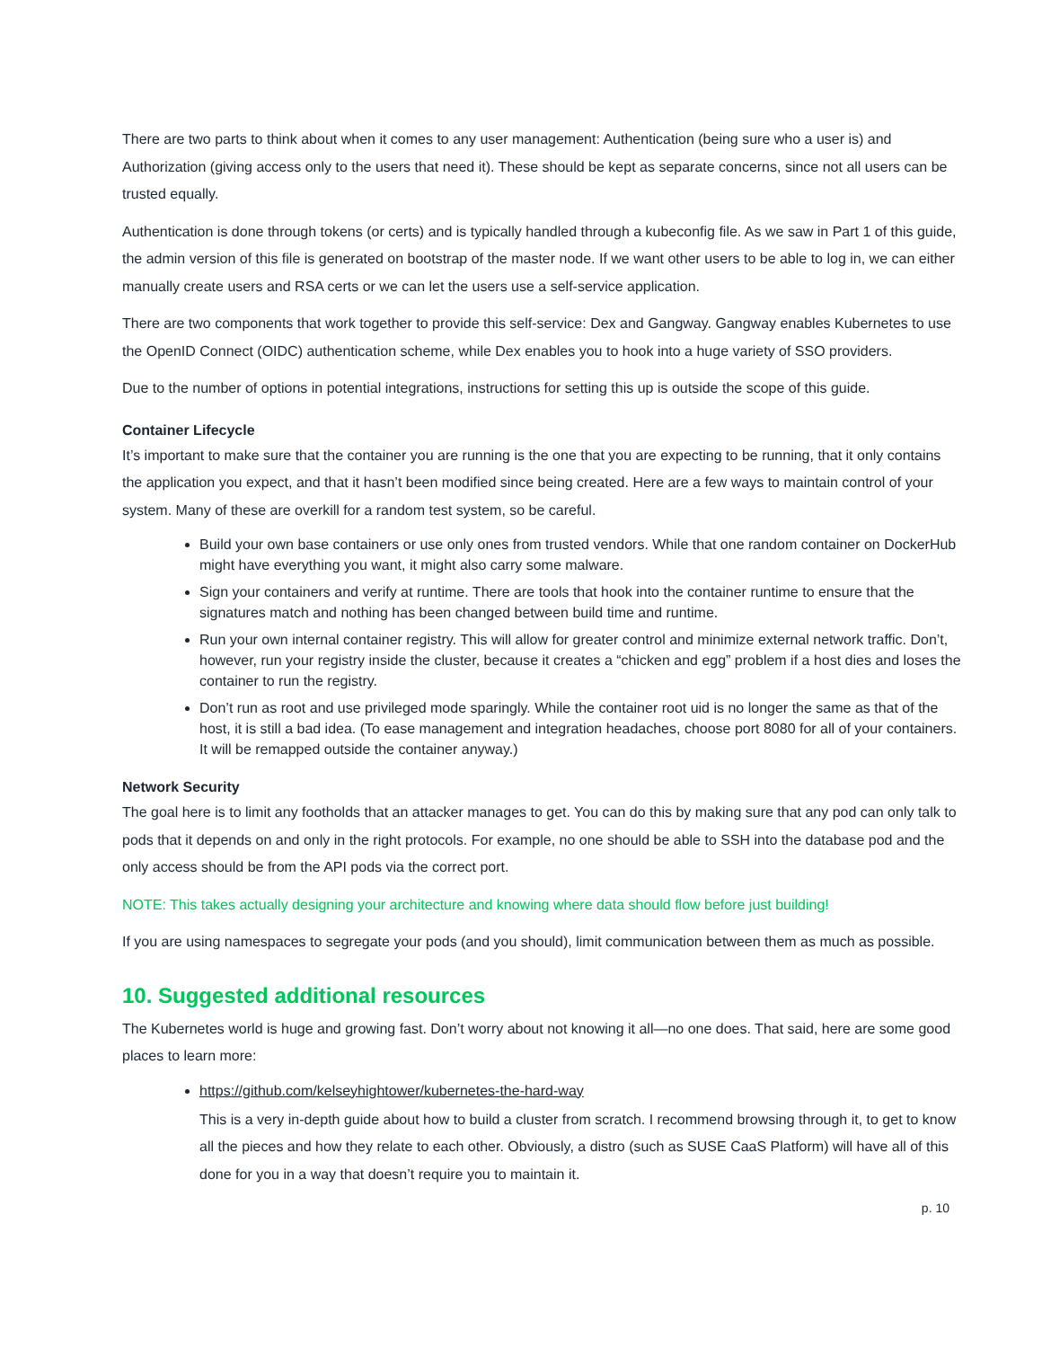There are two parts to think about when it comes to any user management: Authentication (being sure who a user is) and Authorization (giving access only to the users that need it). These should be kept as separate concerns, since not all users can be trusted equally.
Authentication is done through tokens (or certs) and is typically handled through a kubeconfig file. As we saw in Part 1 of this guide, the admin version of this file is generated on bootstrap of the master node. If we want other users to be able to log in, we can either manually create users and RSA certs or we can let the users use a self-service application.
There are two components that work together to provide this self-service: Dex and Gangway. Gangway enables Kubernetes to use the OpenID Connect (OIDC) authentication scheme, while Dex enables you to hook into a huge variety of SSO providers.
Due to the number of options in potential integrations, instructions for setting this up is outside the scope of this guide.
Container Lifecycle
It’s important to make sure that the container you are running is the one that you are expecting to be running, that it only contains the application you expect, and that it hasn’t been modified since being created. Here are a few ways to maintain control of your system. Many of these are overkill for a random test system, so be careful.
Build your own base containers or use only ones from trusted vendors. While that one random container on DockerHub might have everything you want, it might also carry some malware.
Sign your containers and verify at runtime. There are tools that hook into the container runtime to ensure that the signatures match and nothing has been changed between build time and runtime.
Run your own internal container registry. This will allow for greater control and minimize external network traffic. Don’t, however, run your registry inside the cluster, because it creates a “chicken and egg” problem if a host dies and loses the container to run the registry.
Don’t run as root and use privileged mode sparingly. While the container root uid is no longer the same as that of the host, it is still a bad idea. (To ease management and integration headaches, choose port 8080 for all of your containers. It will be remapped outside the container anyway.)
Network Security
The goal here is to limit any footholds that an attacker manages to get. You can do this by making sure that any pod can only talk to pods that it depends on and only in the right protocols. For example, no one should be able to SSH into the database pod and the only access should be from the API pods via the correct port.
NOTE: This takes actually designing your architecture and knowing where data should flow before just building!
If you are using namespaces to segregate your pods (and you should), limit communication between them as much as possible.
10. Suggested additional resources
The Kubernetes world is huge and growing fast. Don’t worry about not knowing it all—no one does. That said, here are some good places to learn more:
https://github.com/kelseyhightower/kubernetes-the-hard-way
This is a very in-depth guide about how to build a cluster from scratch. I recommend browsing through it, to get to know all the pieces and how they relate to each other. Obviously, a distro (such as SUSE CaaS Platform) will have all of this done for you in a way that doesn’t require you to maintain it.
p. 10